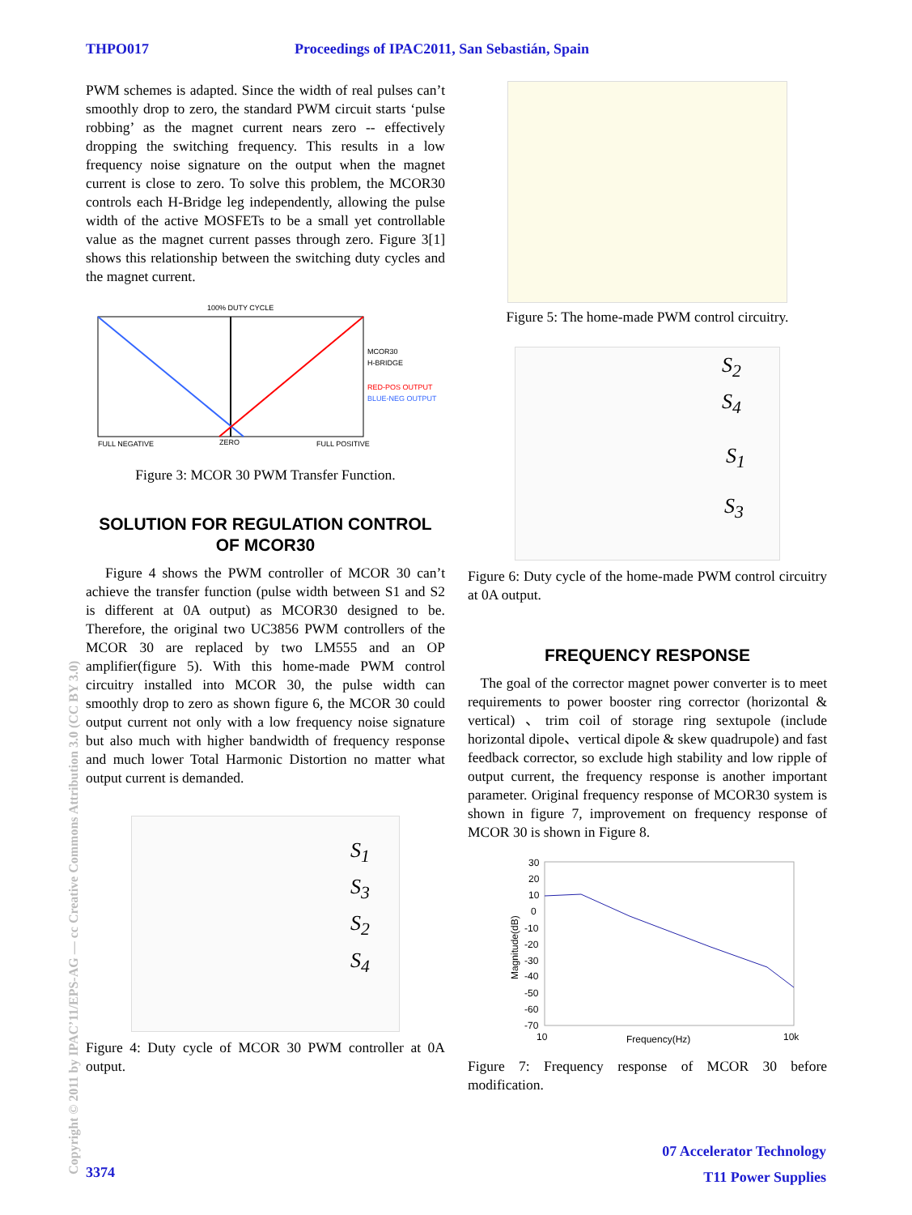THPO017 Proceedings of IPAC2011, San Sebastián, Spain
PWM schemes is adapted. Since the width of real pulses can’t smoothly drop to zero, the standard PWM circuit starts ‘pulse robbing’ as the magnet current nears zero -- effectively dropping the switching frequency. This results in a low frequency noise signature on the output when the magnet current is close to zero. To solve this problem, the MCOR30 controls each H-Bridge leg independently, allowing the pulse width of the active MOSFETs to be a small yet controllable value as the magnet current passes through zero. Figure 3[1] shows this relationship between the switching duty cycles and the magnet current.
100% DUTY CYCLE
MCOR30
H-BRIDGE
RED-POS OUTPUT
BLUE-NEG OUTPUT
FULL NEGATIVE
ZERO
FULL POSITIVE
Figure 3: MCOR 30 PWM Transfer Function.
SOLUTION FOR REGULATION CONTROL OF MCOR30
Figure 4 shows the PWM controller of MCOR 30 can’t achieve the transfer function (pulse width between S1 and S2 is different at 0A output) as MCOR30 designed to be. Therefore, the original two UC3856 PWM controllers of the MCOR 30 are replaced by two LM555 and an OP amplifier(figure 5). With this home-made PWM control circuitry installed into MCOR 30, the pulse width can smoothly drop to zero as shown figure 6, the MCOR 30 could output current not only with a low frequency noise signature but also much with higher bandwidth of frequency response and much lower Total Harmonic Distortion no matter what output current is demanded.
S<sub>1</sub>
S<sub>3</sub>
S<sub>2</sub>
S<sub>4</sub>
Figure 4: Duty cycle of MCOR 30 PWM controller at 0A output.
Figure 5: The home-made PWM control circuitry.
S<sub>2</sub>
S<sub>4</sub>
S<sub>1</sub>
S<sub>3</sub>
Figure 6: Duty cycle of the home-made PWM control circuitry at 0A output.
FREQUENCY RESPONSE
The goal of the corrector magnet power converter is to meet requirements to power booster ring corrector (horizontal & vertical) 、trim coil of storage ring sextupole (include horizontal dipole、vertical dipole & skew quadrupole) and fast feedback corrector, so exclude high stability and low ripple of output current, the frequency response is another important parameter. Original frequency response of MCOR30 system is shown in figure 7, improvement on frequency response of MCOR 30 is shown in Figure 8.
30
20
10
0
-10
-20
-30
-40
-50
-60
-70
10
Frequency(Hz)
10k
Magnitude(dB)
Figure 7: Frequency response of MCOR 30 before modification.
Copyright © 2011 by IPAC’11/EPS-AG — cc Creative Commons Attribution 3.0 (CC BY 3.0)
3374
07 Accelerator Technology
T11 Power Supplies